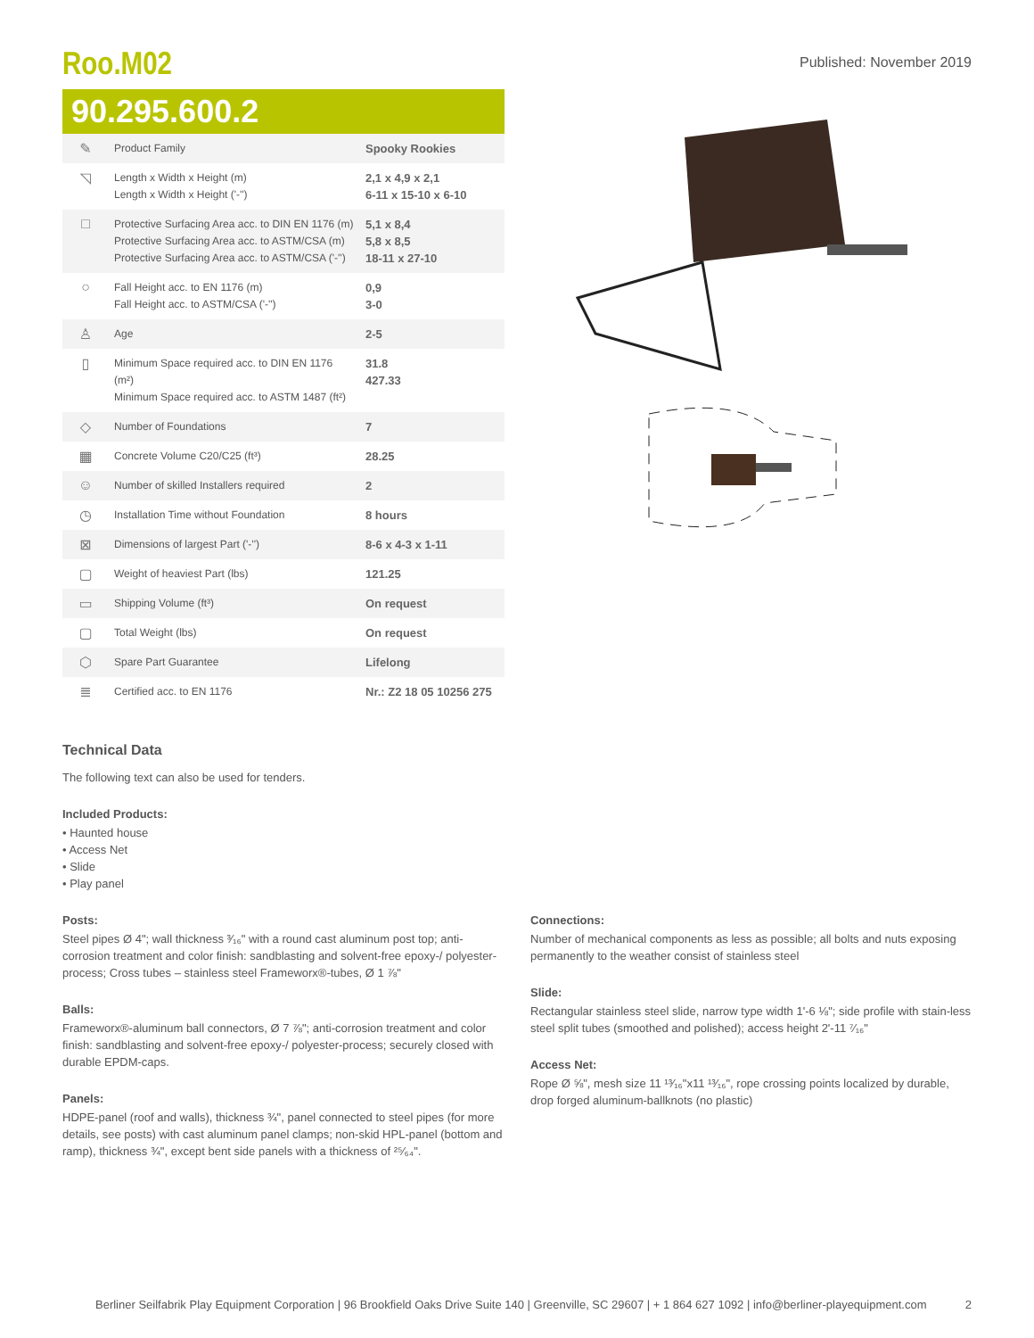Roo.M02
Published: November 2019
90.295.600.2
| ✎ | Product Family | Spooky Rookies |
| ◹ | Length x Width x Height (m) Length x Width x Height ('-'') | 2,1 x 4,9 x 2,1 6-11 x 15-10 x 6-10 |
| □ | Protective Surfacing Area acc. to DIN EN 1176 (m) Protective Surfacing Area acc. to ASTM/CSA (m) Protective Surfacing Area acc. to ASTM/CSA ('-'') | 5,1 x 8,4 5,8 x 8,5 18-11 x 27-10 |
| ○ | Fall Height acc. to EN 1176 (m) Fall Height acc. to ASTM/CSA ('-'') | 0,9 3-0 |
| ♙ | Age | 2-5 |
| ▯ | Minimum Space required acc. to DIN EN 1176 (m²) Minimum Space required acc. to ASTM 1487 (ft²) | 31.8 427.33 |
| ◇ | Number of Foundations | 7 |
| ▦ | Concrete Volume C20/C25 (ft³) | 28.25 |
| ☺ | Number of skilled Installers required | 2 |
| ◷ | Installation Time without Foundation | 8 hours |
| ⊠ | Dimensions of largest Part ('-'') | 8-6 x 4-3 x 1-11 |
| ▢ | Weight of heaviest Part (lbs) | 121.25 |
| ▭ | Shipping Volume (ft³) | On request |
| ▢ | Total Weight (lbs) | On request |
| ⬡ | Spare Part Guarantee | Lifelong |
| ≣ | Certified acc. to EN 1176 | Nr.: Z2 18 05 10256 275 |
Technical Data
The following text can also be used for tenders.
Included Products:
• Haunted house
• Access Net
• Slide
• Play panel
Posts:
Steel pipes Ø 4"; wall thickness ³⁄₁₆" with a round cast aluminum post top; anti-corrosion treatment and color finish: sandblasting and solvent-free epoxy-/ polyester-process; Cross tubes – stainless steel Frameworx®-tubes, Ø 1 ⅞"
Balls:
Frameworx®-aluminum ball connectors, Ø 7 ⅞"; anti-corrosion treatment and color finish: sandblasting and solvent-free epoxy-/ polyester-process; securely closed with durable EPDM-caps.
Panels:
HDPE-panel (roof and walls), thickness ¾", panel connected to steel pipes (for more details, see posts) with cast aluminum panel clamps; non-skid HPL-panel (bottom and ramp), thickness ¾", except bent side panels with a thickness of ²⁵⁄₆₄".
Connections:
Number of mechanical components as less as possible; all bolts and nuts exposing permanently to the weather consist of stainless steel
Slide:
Rectangular stainless steel slide, narrow type width 1'-6 ⅛"; side profile with stain-less steel split tubes (smoothed and polished); access height 2'-11 ⁷⁄₁₆"
Access Net:
Rope Ø ⅝", mesh size 11 ¹³⁄₁₆"x11 ¹³⁄₁₆", rope crossing points localized by durable, drop forged aluminum-ballknots (no plastic)
Berliner Seilfabrik Play Equipment Corporation | 96 Brookfield Oaks Drive Suite 140 | Greenville, SC 29607 | + 1 864 627 1092 | info@berliner-playequipment.com 2